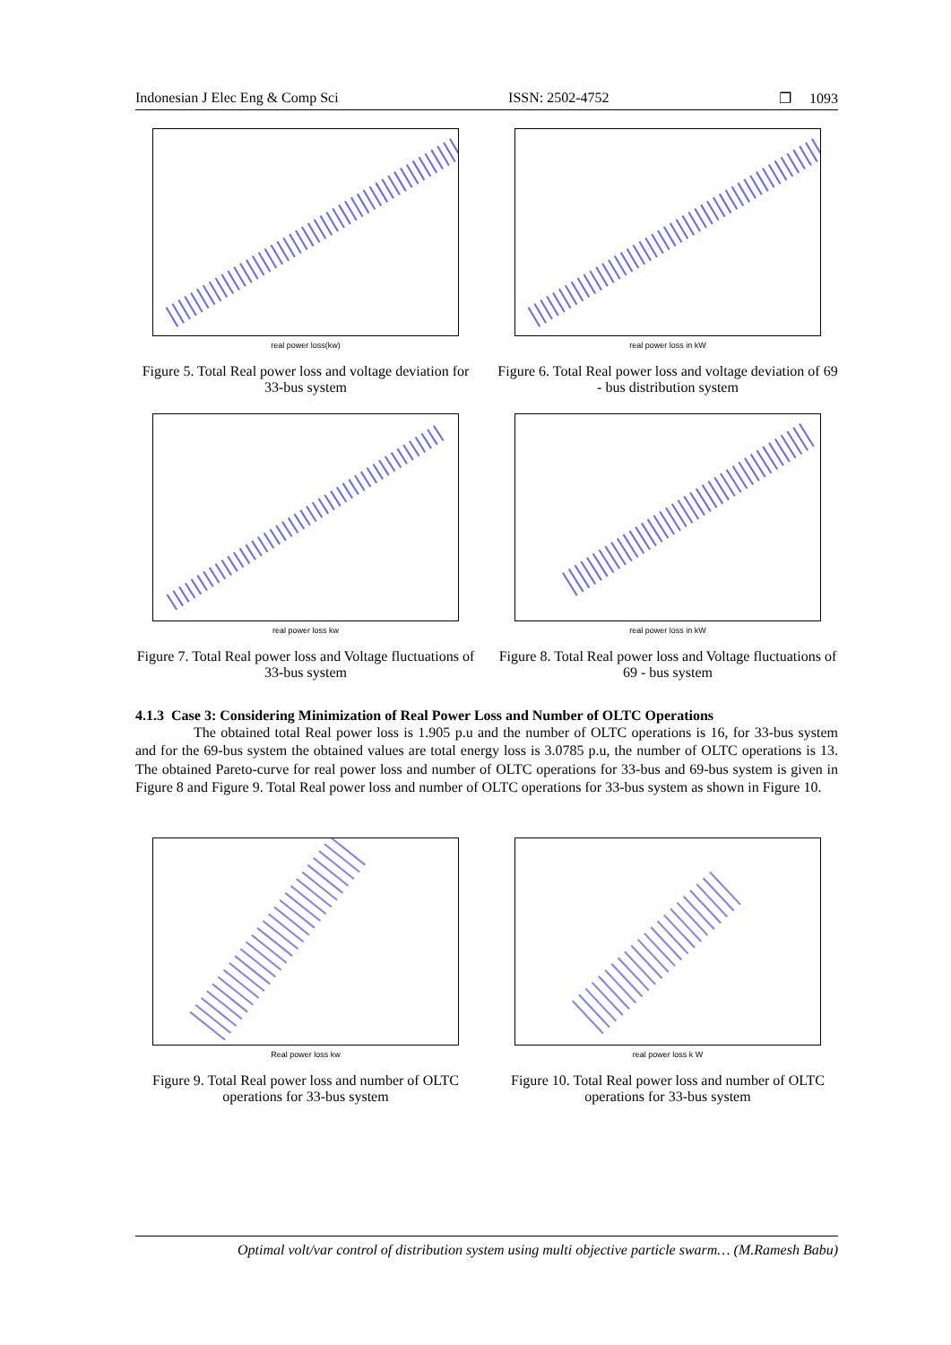Indonesian J Elec Eng & Comp Sci ISSN: 2502-4752 ❐ 1093
real power loss(kw)
Figure 5. Total Real power loss and voltage deviation for 33-bus system
real power loss in kW
Figure 6. Total Real power loss and voltage deviation of 69 - bus distribution system
real power loss kw
Figure 7. Total Real power loss and Voltage fluctuations of 33-bus system
real power loss in kW
Figure 8. Total Real power loss and Voltage fluctuations of 69 - bus system
4.1.3 Case 3: Considering Minimization of Real Power Loss and Number of OLTC Operations
The obtained total Real power loss is 1.905 p.u and the number of OLTC operations is 16, for 33-bus system and for the 69-bus system the obtained values are total energy loss is 3.0785 p.u, the number of OLTC operations is 13. The obtained Pareto-curve for real power loss and number of OLTC operations for 33-bus and 69-bus system is given in Figure 8 and Figure 9. Total Real power loss and number of OLTC operations for 33-bus system as shown in Figure 10.
Real power loss kw
Figure 9. Total Real power loss and number of OLTC operations for 33-bus system
real power loss k W
Figure 10. Total Real power loss and number of OLTC operations for 33-bus system
Optimal volt/var control of distribution system using multi objective particle swarm… (M.Ramesh Babu)